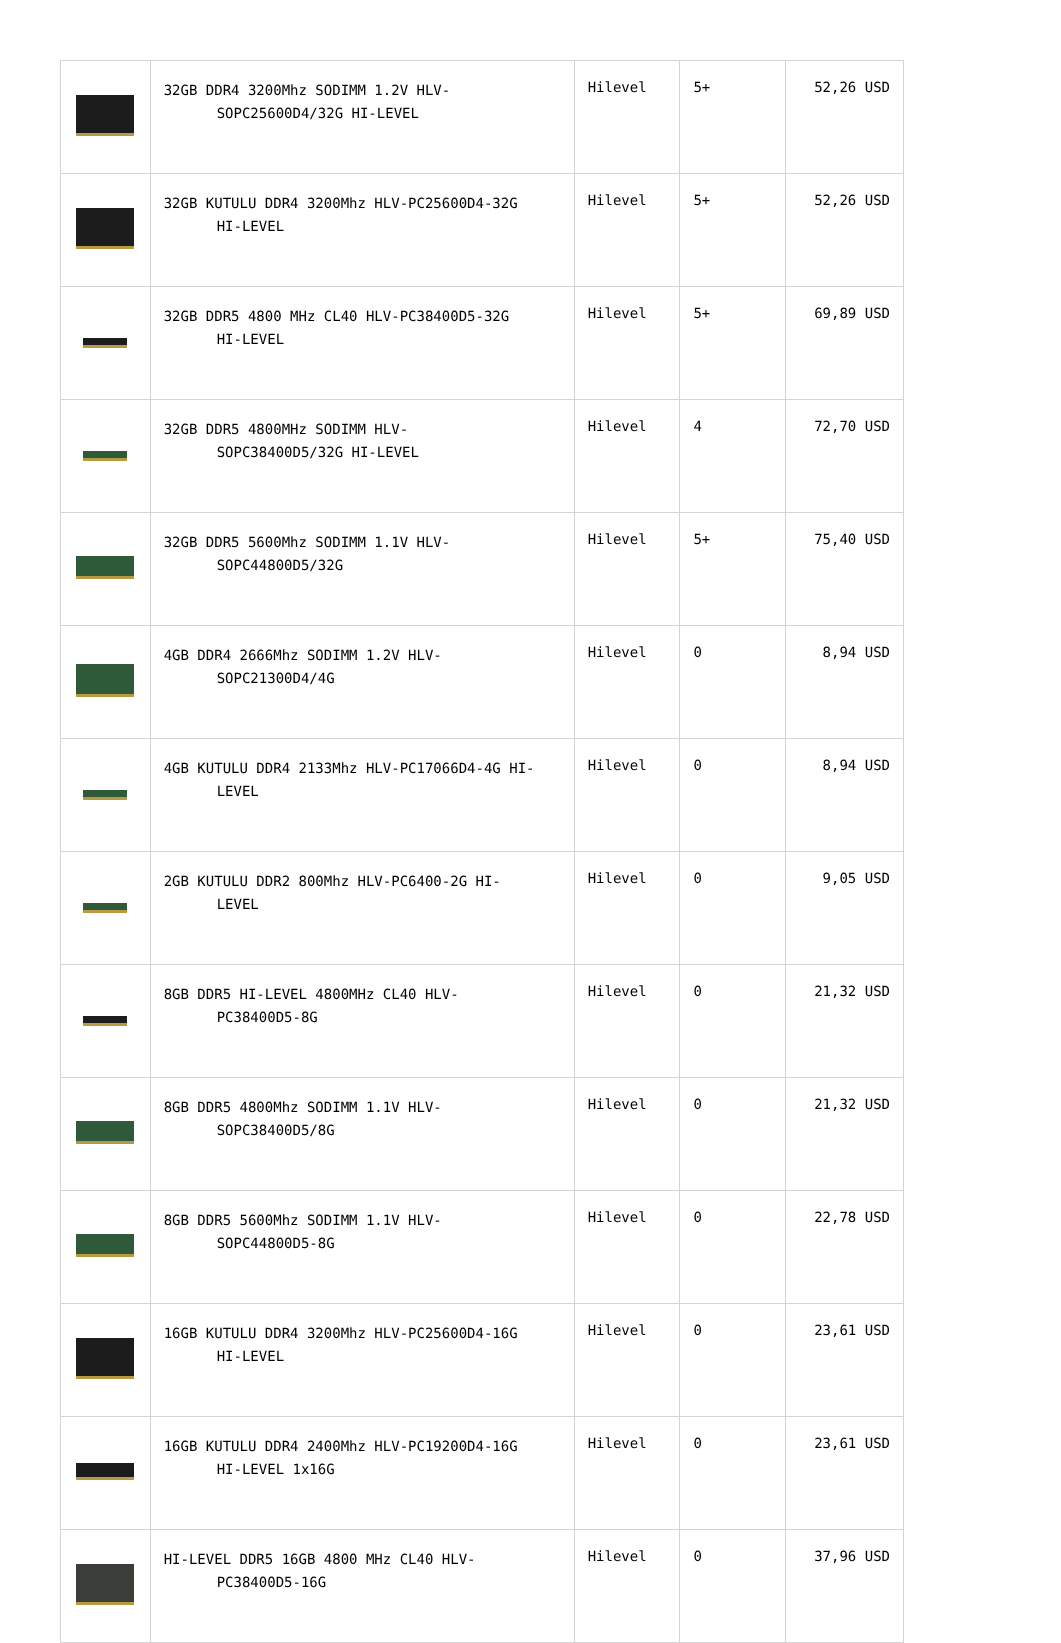| | 32GB DDR4 3200Mhz SODIMM 1.2V HLV- SOPC25600D4/32G HI-LEVEL | Hilevel | 5+ | 52,26 USD |
| | 32GB KUTULU DDR4 3200Mhz HLV-PC25600D4-32G HI-LEVEL | Hilevel | 5+ | 52,26 USD |
| | 32GB DDR5 4800 MHz CL40 HLV-PC38400D5-32G HI-LEVEL | Hilevel | 5+ | 69,89 USD |
| | 32GB DDR5 4800MHz SODIMM HLV- SOPC38400D5/32G HI-LEVEL | Hilevel | 4 | 72,70 USD |
| | 32GB DDR5 5600Mhz SODIMM 1.1V HLV- SOPC44800D5/32G | Hilevel | 5+ | 75,40 USD |
| | 4GB DDR4 2666Mhz SODIMM 1.2V HLV- SOPC21300D4/4G | Hilevel | 0 | 8,94 USD |
| | 4GB KUTULU DDR4 2133Mhz HLV-PC17066D4-4G HI- LEVEL | Hilevel | 0 | 8,94 USD |
| | 2GB KUTULU DDR2 800Mhz HLV-PC6400-2G HI- LEVEL | Hilevel | 0 | 9,05 USD |
| | 8GB DDR5 HI-LEVEL 4800MHz CL40 HLV- PC38400D5-8G | Hilevel | 0 | 21,32 USD |
| | 8GB DDR5 4800Mhz SODIMM 1.1V HLV- SOPC38400D5/8G | Hilevel | 0 | 21,32 USD |
| | 8GB DDR5 5600Mhz SODIMM 1.1V HLV- SOPC44800D5-8G | Hilevel | 0 | 22,78 USD |
| | 16GB KUTULU DDR4 3200Mhz HLV-PC25600D4-16G HI-LEVEL | Hilevel | 0 | 23,61 USD |
| | 16GB KUTULU DDR4 2400Mhz HLV-PC19200D4-16G HI-LEVEL 1x16G | Hilevel | 0 | 23,61 USD |
| | HI-LEVEL DDR5 16GB 4800 MHz CL40 HLV- PC38400D5-16G | Hilevel | 0 | 37,96 USD |